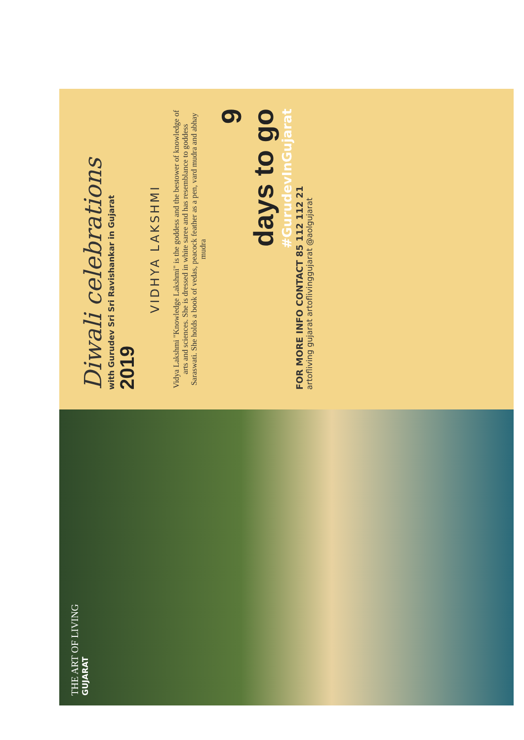THE ART OF LIVING
GUJARAT
Diwali celebrations
with Gurudev Sri Sri Ravishankar in Gujarat
2019
VIDHYA LAKSHMI
Vidya Lakshmi "Knowledge Lakshmi" is the goddess and the bestower of knowledge of arts and sciences. She is dressed in white saree and has resemblance to goddess Saraswati. She holds a book of vedas, peacock feather as a pen, vard mudra and abhay mudra
9
days to go
#GurudevInGujarat
FOR MORE INFO CONTACT 85 112 112 21
artofliving gujarat artoflivinggujarat @aolgujarat